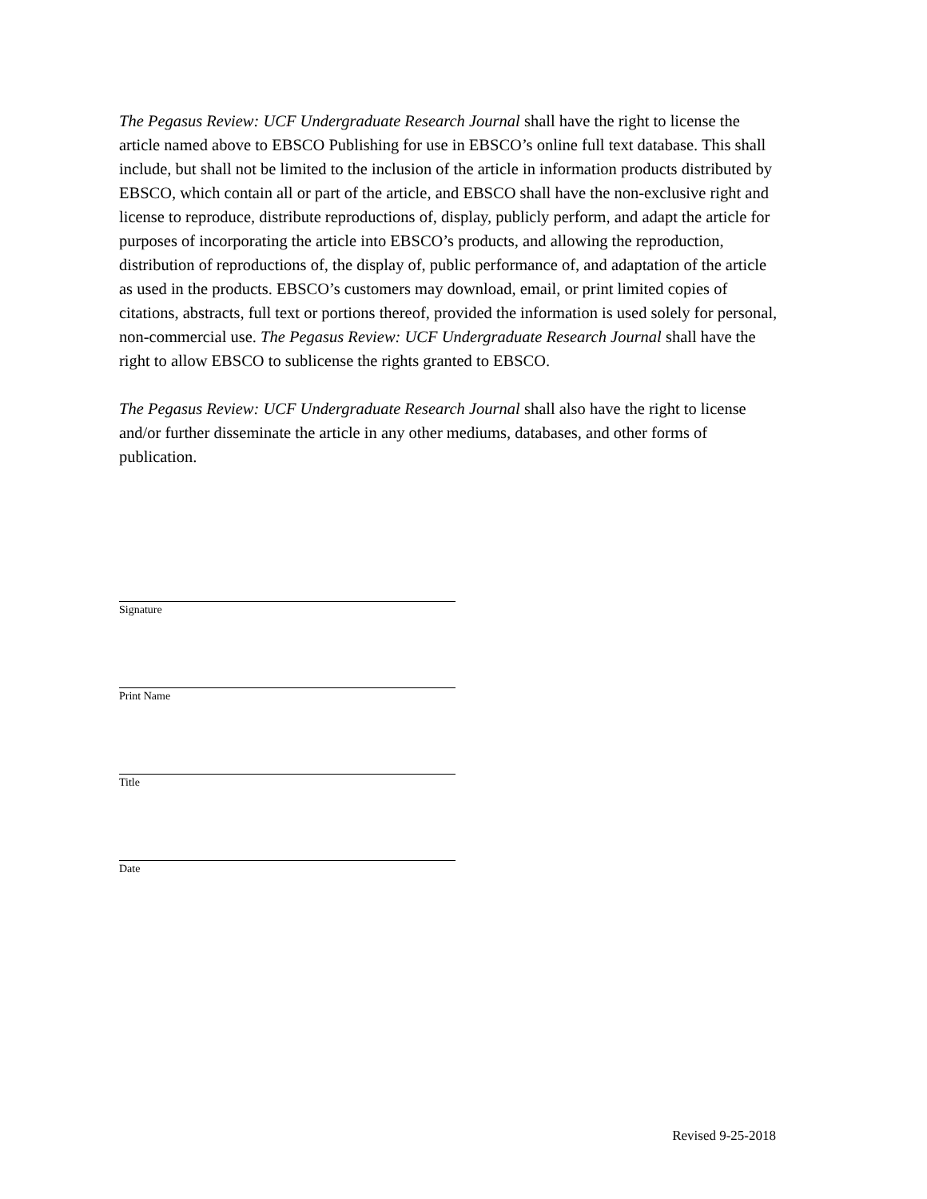The Pegasus Review: UCF Undergraduate Research Journal shall have the right to license the article named above to EBSCO Publishing for use in EBSCO’s online full text database. This shall include, but shall not be limited to the inclusion of the article in information products distributed by EBSCO, which contain all or part of the article, and EBSCO shall have the non-exclusive right and license to reproduce, distribute reproductions of, display, publicly perform, and adapt the article for purposes of incorporating the article into EBSCO’s products, and allowing the reproduction, distribution of reproductions of, the display of, public performance of, and adaptation of the article as used in the products. EBSCO’s customers may download, email, or print limited copies of citations, abstracts, full text or portions thereof, provided the information is used solely for personal, non-commercial use. The Pegasus Review: UCF Undergraduate Research Journal shall have the right to allow EBSCO to sublicense the rights granted to EBSCO.
The Pegasus Review: UCF Undergraduate Research Journal shall also have the right to license and/or further disseminate the article in any other mediums, databases, and other forms of publication.
Signature
Print Name
Title
Date
Revised 9-25-2018